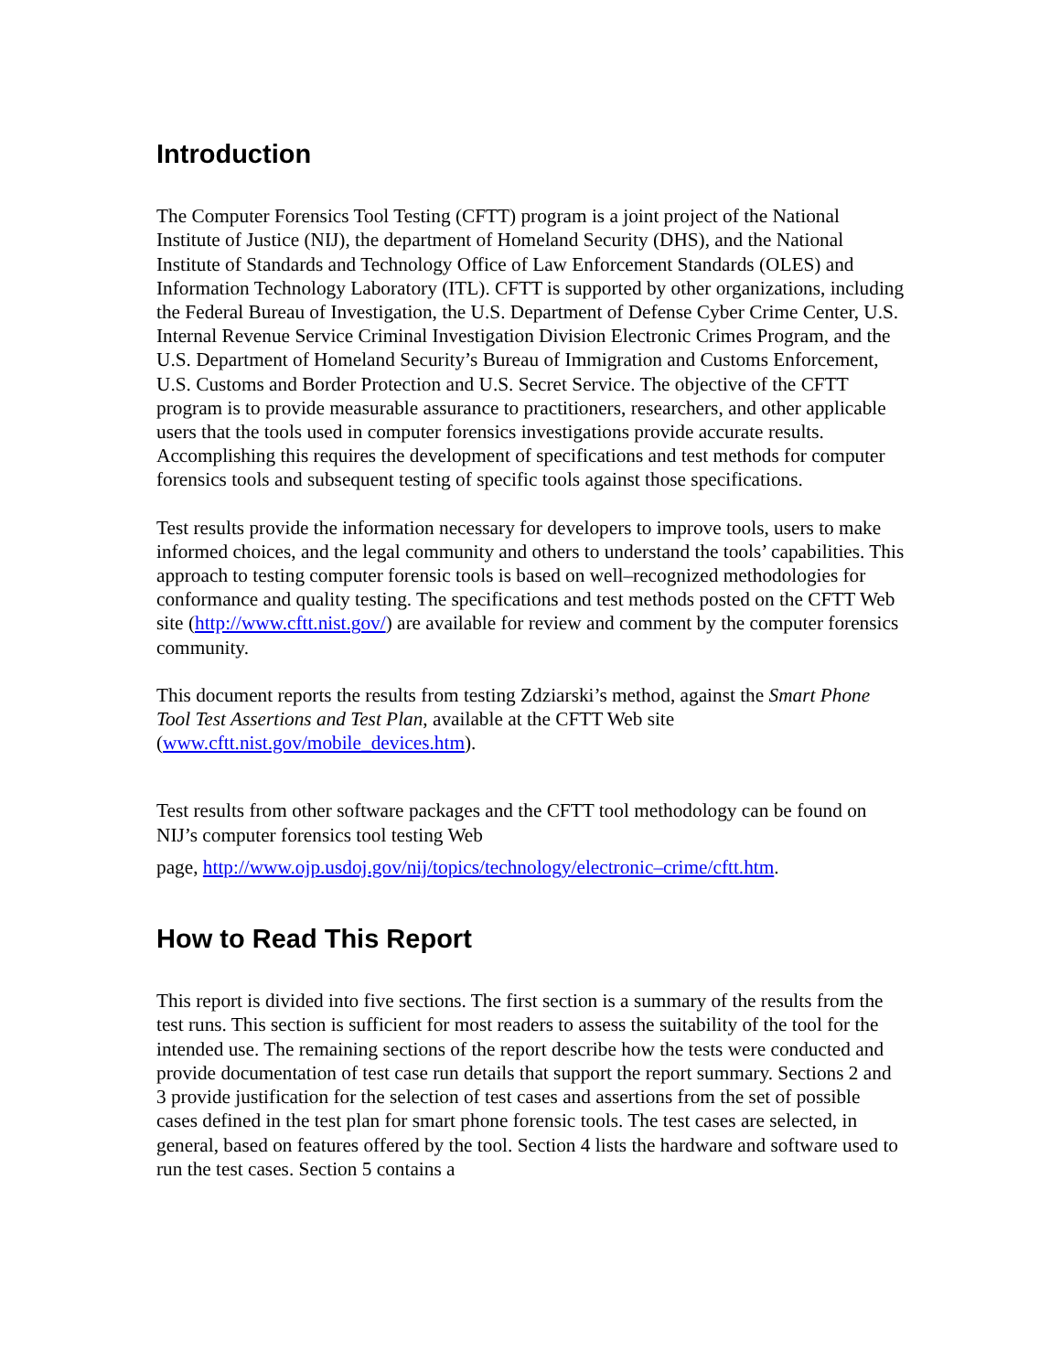Introduction
The Computer Forensics Tool Testing (CFTT) program is a joint project of the National Institute of Justice (NIJ), the department of Homeland Security (DHS), and the National Institute of Standards and Technology Office of Law Enforcement Standards (OLES) and Information Technology Laboratory (ITL). CFTT is supported by other organizations, including the Federal Bureau of Investigation, the U.S. Department of Defense Cyber Crime Center, U.S. Internal Revenue Service Criminal Investigation Division Electronic Crimes Program, and the U.S. Department of Homeland Security’s Bureau of Immigration and Customs Enforcement, U.S. Customs and Border Protection and U.S. Secret Service. The objective of the CFTT program is to provide measurable assurance to practitioners, researchers, and other applicable users that the tools used in computer forensics investigations provide accurate results. Accomplishing this requires the development of specifications and test methods for computer forensics tools and subsequent testing of specific tools against those specifications.
Test results provide the information necessary for developers to improve tools, users to make informed choices, and the legal community and others to understand the tools’ capabilities. This approach to testing computer forensic tools is based on well–recognized methodologies for conformance and quality testing. The specifications and test methods posted on the CFTT Web site (http://www.cftt.nist.gov/) are available for review and comment by the computer forensics community.
This document reports the results from testing Zdziarski’s method, against the Smart Phone Tool Test Assertions and Test Plan, available at the CFTT Web site (www.cftt.nist.gov/mobile_devices.htm).
Test results from other software packages and the CFTT tool methodology can be found on NIJ’s computer forensics tool testing Web
page, http://www.ojp.usdoj.gov/nij/topics/technology/electronic–crime/cftt.htm.
How to Read This Report
This report is divided into five sections. The first section is a summary of the results from the test runs. This section is sufficient for most readers to assess the suitability of the tool for the intended use. The remaining sections of the report describe how the tests were conducted and provide documentation of test case run details that support the report summary. Sections 2 and 3 provide justification for the selection of test cases and assertions from the set of possible cases defined in the test plan for smart phone forensic tools. The test cases are selected, in general, based on features offered by the tool. Section 4 lists the hardware and software used to run the test cases. Section 5 contains a